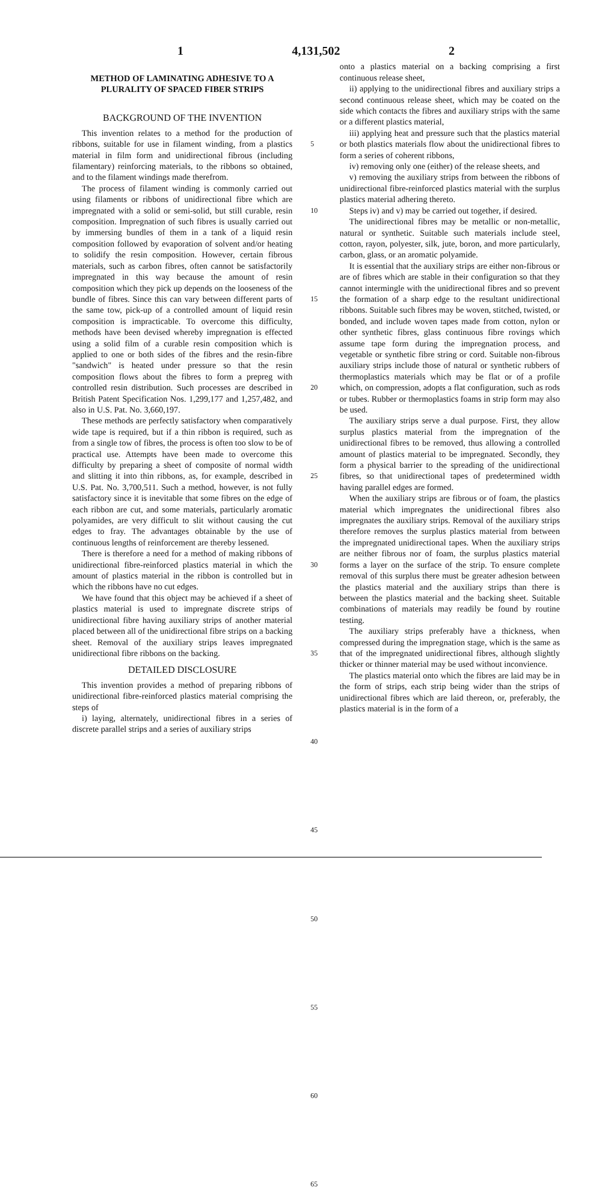1 4,131,502 2
METHOD OF LAMINATING ADHESIVE TO A PLURALITY OF SPACED FIBER STRIPS
BACKGROUND OF THE INVENTION
This invention relates to a method for the production of ribbons, suitable for use in filament winding, from a plastics material in film form and unidirectional fibrous (including filamentary) reinforcing materials, to the ribbons so obtained, and to the filament windings made therefrom.
The process of filament winding is commonly carried out using filaments or ribbons of unidirectional fibre which are impregnated with a solid or semi-solid, but still curable, resin composition. Impregnation of such fibres is usually carried out by immersing bundles of them in a tank of a liquid resin composition followed by evaporation of solvent and/or heating to solidify the resin composition. However, certain fibrous materials, such as carbon fibres, often cannot be satisfactorily impregnated in this way because the amount of resin composition which they pick up depends on the looseness of the bundle of fibres. Since this can vary between different parts of the same tow, pick-up of a controlled amount of liquid resin composition is impracticable. To overcome this difficulty, methods have been devised whereby impregnation is effected using a solid film of a curable resin composition which is applied to one or both sides of the fibres and the resin-fibre "sandwich" is heated under pressure so that the resin composition flows about the fibres to form a prepreg with controlled resin distribution. Such processes are described in British Patent Specification Nos. 1,299,177 and 1,257,482, and also in U.S. Pat. No. 3,660,197.
These methods are perfectly satisfactory when comparatively wide tape is required, but if a thin ribbon is required, such as from a single tow of fibres, the process is often too slow to be of practical use. Attempts have been made to overcome this difficulty by preparing a sheet of composite of normal width and slitting it into thin ribbons, as, for example, described in U.S. Pat. No. 3,700,511. Such a method, however, is not fully satisfactory since it is inevitable that some fibres on the edge of each ribbon are cut, and some materials, particularly aromatic polyamides, are very difficult to slit without causing the cut edges to fray. The advantages obtainable by the use of continuous lengths of reinforcement are thereby lessened.
There is therefore a need for a method of making ribbons of unidirectional fibre-reinforced plastics material in which the amount of plastics material in the ribbon is controlled but in which the ribbons have no cut edges.
We have found that this object may be achieved if a sheet of plastics material is used to impregnate discrete strips of unidirectional fibre having auxiliary strips of another material placed between all of the unidirectional fibre strips on a backing sheet. Removal of the auxiliary strips leaves impregnated unidirectional fibre ribbons on the backing.
DETAILED DISCLOSURE
This invention provides a method of preparing ribbons of unidirectional fibre-reinforced plastics material comprising the steps of
i) laying, alternately, unidirectional fibres in a series of discrete parallel strips and a series of auxiliary strips
5
10
15
20
25
30
35
40
45
50
55
60
65
onto a plastics material on a backing comprising a first continuous release sheet,
ii) applying to the unidirectional fibres and auxiliary strips a second continuous release sheet, which may be coated on the side which contacts the fibres and auxiliary strips with the same or a different plastics material,
iii) applying heat and pressure such that the plastics material or both plastics materials flow about the unidirectional fibres to form a series of coherent ribbons,
iv) removing only one (either) of the release sheets, and
v) removing the auxiliary strips from between the ribbons of unidirectional fibre-reinforced plastics material with the surplus plastics material adhering thereto.
Steps iv) and v) may be carried out together, if desired.
The unidirectional fibres may be metallic or non-metallic, natural or synthetic. Suitable such materials include steel, cotton, rayon, polyester, silk, jute, boron, and more particularly, carbon, glass, or an aromatic polyamide.
It is essential that the auxiliary strips are either non-fibrous or are of fibres which are stable in their configuration so that they cannot intermingle with the unidirectional fibres and so prevent the formation of a sharp edge to the resultant unidirectional ribbons. Suitable such fibres may be woven, stitched, twisted, or bonded, and include woven tapes made from cotton, nylon or other synthetic fibres, glass continuous fibre rovings which assume tape form during the impregnation process, and vegetable or synthetic fibre string or cord. Suitable non-fibrous auxiliary strips include those of natural or synthetic rubbers of thermoplastics materials which may be flat or of a profile which, on compression, adopts a flat configuration, such as rods or tubes. Rubber or thermoplastics foams in strip form may also be used.
The auxiliary strips serve a dual purpose. First, they allow surplus plastics material from the impregnation of the unidirectional fibres to be removed, thus allowing a controlled amount of plastics material to be impregnated. Secondly, they form a physical barrier to the spreading of the unidirectional fibres, so that unidirectional tapes of predetermined width having parallel edges are formed.
When the auxiliary strips are fibrous or of foam, the plastics material which impregnates the unidirectional fibres also impregnates the auxiliary strips. Removal of the auxiliary strips therefore removes the surplus plastics material from between the impregnated unidirectional tapes. When the auxiliary strips are neither fibrous nor of foam, the surplus plastics material forms a layer on the surface of the strip. To ensure complete removal of this surplus there must be greater adhesion between the plastics material and the auxiliary strips than there is between the plastics material and the backing sheet. Suitable combinations of materials may readily be found by routine testing.
The auxiliary strips preferably have a thickness, when compressed during the impregnation stage, which is the same as that of the impregnated unidirectional fibres, although slightly thicker or thinner material may be used without inconvience.
The plastics material onto which the fibres are laid may be in the form of strips, each strip being wider than the strips of unidirectional fibres which are laid thereon, or, preferably, the plastics material is in the form of a